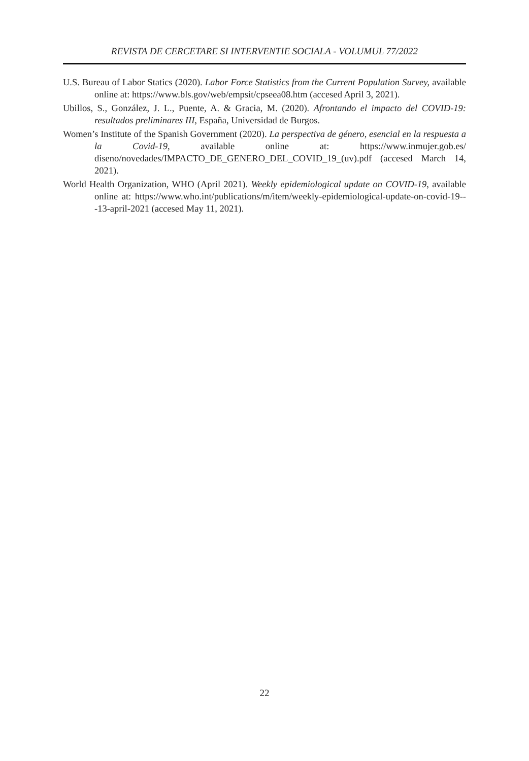REVISTA DE CERCETARE SI INTERVENTIE SOCIALA - VOLUMUL 77/2022
U.S. Bureau of Labor Statics (2020). Labor Force Statistics from the Current Population Survey, available online at: https://www.bls.gov/web/empsit/cpseea08.htm (accesed April 3, 2021).
Ubillos, S., González, J. L., Puente, A. & Gracia, M. (2020). Afrontando el impacto del COVID-19: resultados preliminares III, España, Universidad de Burgos.
Women’s Institute of the Spanish Government (2020). La perspectiva de género, esencial en la respuesta a la Covid-19, available online at: https://www.inmujer.gob.es/ diseno/novedades/IMPACTO_DE_GENERO_DEL_COVID_19_(uv).pdf (accesed March 14, 2021).
World Health Organization, WHO (April 2021). Weekly epidemiological update on COVID-19, available online at: https://www.who.int/publications/m/item/weekly-epidemiological-update-on-covid-19---13-april-2021 (accesed May 11, 2021).
22